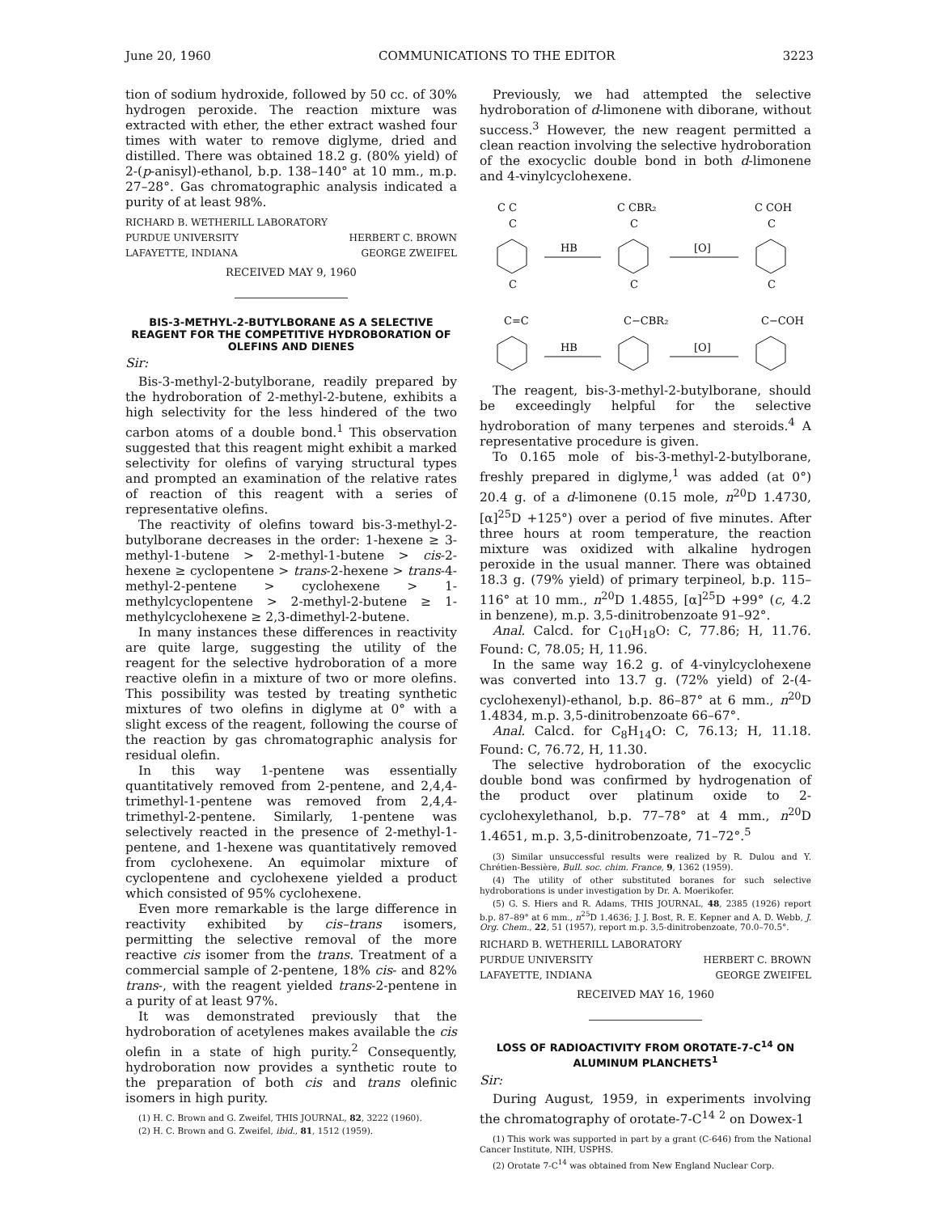June 20, 1960 COMMUNICATIONS TO THE EDITOR 3223
tion of sodium hydroxide, followed by 50 cc. of 30% hydrogen peroxide. The reaction mixture was extracted with ether, the ether extract washed four times with water to remove diglyme, dried and distilled. There was obtained 18.2 g. (80% yield) of 2-(p-anisyl)-ethanol, b.p. 138–140° at 10 mm., m.p. 27–28°. Gas chromatographic analysis indicated a purity of at least 98%.
RICHARD B. WETHERILL LABORATORY
PURDUE UNIVERSITY HERBERT C. BROWN
LAFAYETTE, INDIANA GEORGE ZWEIFEL
RECEIVED MAY 9, 1960
BIS-3-METHYL-2-BUTYLBORANE AS A SELECTIVE REAGENT FOR THE COMPETITIVE HYDROBORATION OF OLEFINS AND DIENES
Sir:
Bis-3-methyl-2-butylborane, readily prepared by the hydroboration of 2-methyl-2-butene, exhibits a high selectivity for the less hindered of the two carbon atoms of a double bond.<sup>1</sup> This observation suggested that this reagent might exhibit a marked selectivity for olefins of varying structural types and prompted an examination of the relative rates of reaction of this reagent with a series of representative olefins.
The reactivity of olefins toward bis-3-methyl-2-butylborane decreases in the order: 1-hexene ≥ 3-methyl-1-butene > 2-methyl-1-butene > cis-2-hexene ≥ cyclopentene > trans-2-hexene > trans-4-methyl-2-pentene > cyclohexene > 1-methylcyclopentene > 2-methyl-2-butene ≥ 1-methylcyclohexene ≥ 2,3-dimethyl-2-butene.
In many instances these differences in reactivity are quite large, suggesting the utility of the reagent for the selective hydroboration of a more reactive olefin in a mixture of two or more olefins. This possibility was tested by treating synthetic mixtures of two olefins in diglyme at 0° with a slight excess of the reagent, following the course of the reaction by gas chromatographic analysis for residual olefin.
In this way 1-pentene was essentially quantitatively removed from 2-pentene, and 2,4,4-trimethyl-1-pentene was removed from 2,4,4-trimethyl-2-pentene. Similarly, 1-pentene was selectively reacted in the presence of 2-methyl-1-pentene, and 1-hexene was quantitatively removed from cyclohexene. An equimolar mixture of cyclopentene and cyclohexene yielded a product which consisted of 95% cyclohexene.
Even more remarkable is the large difference in reactivity exhibited by cis–trans isomers, permitting the selective removal of the more reactive cis isomer from the trans. Treatment of a commercial sample of 2-pentene, 18% cis- and 82% trans-, with the reagent yielded trans-2-pentene in a purity of at least 97%.
It was demonstrated previously that the hydroboration of acetylenes makes available the cis olefin in a state of high purity.<sup>2</sup> Consequently, hydroboration now provides a synthetic route to the preparation of both cis and trans olefinic isomers in high purity.
(1) H. C. Brown and G. Zweifel, THIS JOURNAL, 82, 3222 (1960).
(2) H. C. Brown and G. Zweifel, ibid., 81, 1512 (1959).
Previously, we had attempted the selective hydroboration of d-limonene with diborane, without success.<sup>3</sup> However, the new reagent permitted a clean reaction involving the selective hydroboration of the exocyclic double bond in both d-limonene and 4-vinylcyclohexene.
C C
C
C
HB
C CBR₂
C
C
[O]
C COH
C
C
C=C
C−CBR₂
C−COH
HB
[O]
The reagent, bis-3-methyl-2-butylborane, should be exceedingly helpful for the selective hydroboration of many terpenes and steroids.<sup>4</sup> A representative procedure is given.
To 0.165 mole of bis-3-methyl-2-butylborane, freshly prepared in diglyme,<sup>1</sup> was added (at 0°) 20.4 g. of a d-limonene (0.15 mole, n<sup>20</sup>D 1.4730, [α]<sup>25</sup>D +125°) over a period of five minutes. After three hours at room temperature, the reaction mixture was oxidized with alkaline hydrogen peroxide in the usual manner. There was obtained 18.3 g. (79% yield) of primary terpineol, b.p. 115–116° at 10 mm., n<sup>20</sup>D 1.4855, [α]<sup>25</sup>D +99° (c, 4.2 in benzene), m.p. 3,5-dinitrobenzoate 91–92°.
Anal. Calcd. for C<sub>10</sub>H<sub>18</sub>O: C, 77.86; H, 11.76. Found: C, 78.05; H, 11.96.
In the same way 16.2 g. of 4-vinylcyclohexene was converted into 13.7 g. (72% yield) of 2-(4-cyclohexenyl)-ethanol, b.p. 86–87° at 6 mm., n<sup>20</sup>D 1.4834, m.p. 3,5-dinitrobenzoate 66–67°.
Anal. Calcd. for C<sub>8</sub>H<sub>14</sub>O: C, 76.13; H, 11.18. Found: C, 76.72, H, 11.30.
The selective hydroboration of the exocyclic double bond was confirmed by hydrogenation of the product over platinum oxide to 2-cyclohexylethanol, b.p. 77–78° at 4 mm., n<sup>20</sup>D 1.4651, m.p. 3,5-dinitrobenzoate, 71–72°.<sup>5</sup>
(3) Similar unsuccessful results were realized by R. Dulou and Y. Chrétien-Bessière, Bull. soc. chim. France, 9, 1362 (1959).
(4) The utility of other substituted boranes for such selective hydroborations is under investigation by Dr. A. Moerikofer.
(5) G. S. Hiers and R. Adams, THIS JOURNAL, 48, 2385 (1926) report b.p. 87–89° at 6 mm., n<sup>25</sup>D 1.4636; J. J. Bost, R. E. Kepner and A. D. Webb, J. Org. Chem., 22, 51 (1957), report m.p. 3,5-dinitrobenzoate, 70.0–70.5°.
RICHARD B. WETHERILL LABORATORY
PURDUE UNIVERSITY HERBERT C. BROWN
LAFAYETTE, INDIANA GEORGE ZWEIFEL
RECEIVED MAY 16, 1960
LOSS OF RADIOACTIVITY FROM OROTATE-7-C<sup>14</sup> ON ALUMINUM PLANCHETS<sup>1</sup>
Sir:
During August, 1959, in experiments involving the chromatography of orotate-7-C<sup>14</sup> <sup>2</sup> on Dowex-1
(1) This work was supported in part by a grant (C-646) from the National Cancer Institute, NIH, USPHS.
(2) Orotate 7-C<sup>14</sup> was obtained from New England Nuclear Corp.